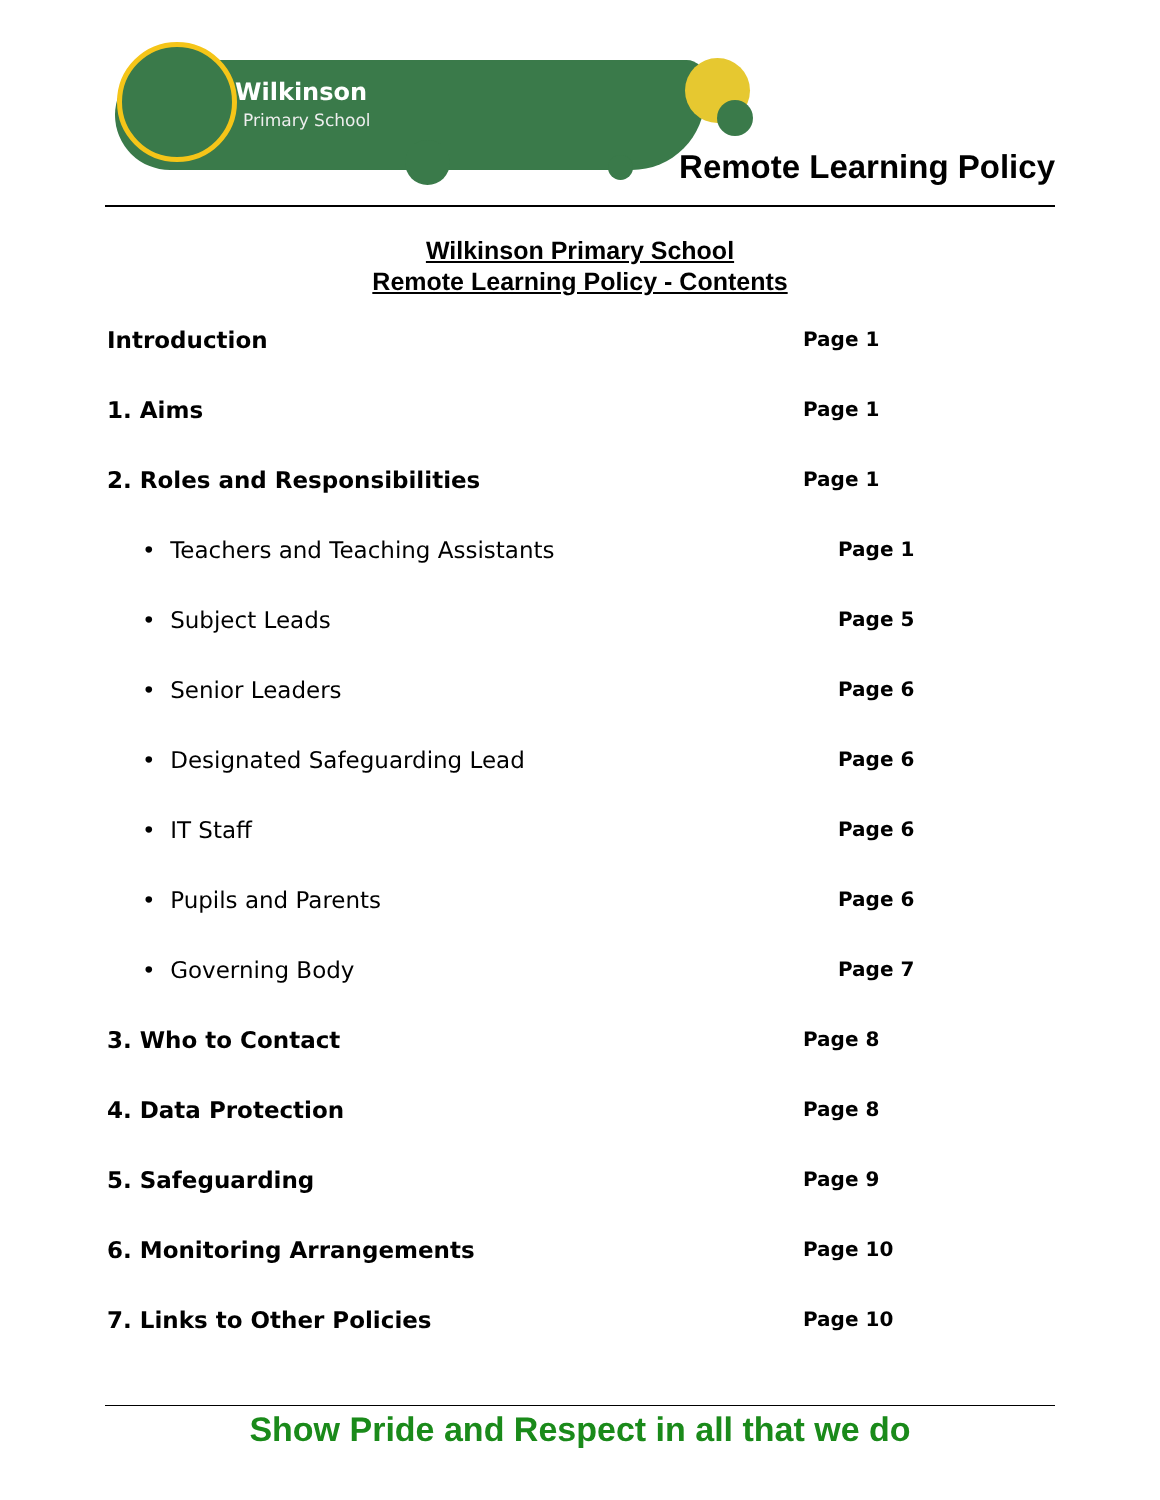Wilkinson
Primary School
Remote Learning Policy
Wilkinson Primary School
Remote Learning Policy - Contents
Introduction
Page 1
1. Aims
Page 1
2. Roles and Responsibilities
Page 1
• Teachers and Teaching Assistants
Page 1
• Subject Leads
Page 5
• Senior Leaders
Page 6
• Designated Safeguarding Lead
Page 6
• IT Staff
Page 6
• Pupils and Parents
Page 6
• Governing Body
Page 7
3. Who to Contact
Page 8
4. Data Protection
Page 8
5. Safeguarding
Page 9
6. Monitoring Arrangements
Page 10
7. Links to Other Policies
Page 10
Show Pride and Respect in all that we do